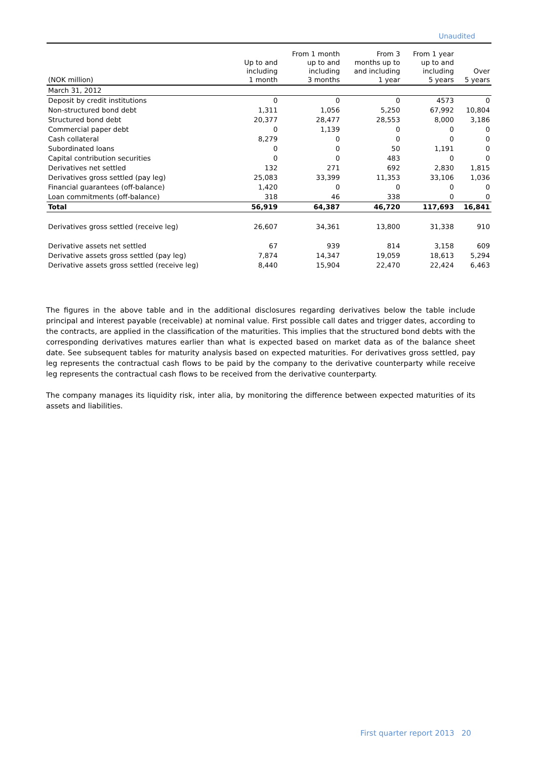Unaudited
| (NOK million) | Up to and including 1 month | From 1 month up to and including 3 months | From 3 months up to and including 1 year | From 1 year up to and including 5 years | Over 5 years |
| --- | --- | --- | --- | --- | --- |
| March 31, 2012 | | | | | |
| Deposit by credit institutions | 0 | 0 | 0 | 4573 | 0 |
| Non-structured bond debt | 1,311 | 1,056 | 5,250 | 67,992 | 10,804 |
| Structured bond debt | 20,377 | 28,477 | 28,553 | 8,000 | 3,186 |
| Commercial paper debt | 0 | 1,139 | 0 | 0 | 0 |
| Cash collateral | 8,279 | 0 | 0 | 0 | 0 |
| Subordinated loans | 0 | 0 | 50 | 1,191 | 0 |
| Capital contribution securities | 0 | 0 | 483 | 0 | 0 |
| Derivatives net settled | 132 | 271 | 692 | 2,830 | 1,815 |
| Derivatives gross settled (pay leg) | 25,083 | 33,399 | 11,353 | 33,106 | 1,036 |
| Financial guarantees (off-balance) | 1,420 | 0 | 0 | 0 | 0 |
| Loan commitments (off-balance) | 318 | 46 | 338 | 0 | 0 |
| Total | 56,919 | 64,387 | 46,720 | 117,693 | 16,841 |
| Derivatives gross settled (receive leg) | 26,607 | 34,361 | 13,800 | 31,338 | 910 |
| Derivative assets net settled | 67 | 939 | 814 | 3,158 | 609 |
| Derivative assets gross settled (pay leg) | 7,874 | 14,347 | 19,059 | 18,613 | 5,294 |
| Derivative assets gross settled (receive leg) | 8,440 | 15,904 | 22,470 | 22,424 | 6,463 |
The figures in the above table and in the additional disclosures regarding derivatives below the table include principal and interest payable (receivable) at nominal value. First possible call dates and trigger dates, according to the contracts, are applied in the classification of the maturities. This implies that the structured bond debts with the corresponding derivatives matures earlier than what is expected based on market data as of the balance sheet date. See subsequent tables for maturity analysis based on expected maturities. For derivatives gross settled, pay leg represents the contractual cash flows to be paid by the company to the derivative counterparty while receive leg represents the contractual cash flows to be received from the derivative counterparty.
The company manages its liquidity risk, inter alia, by monitoring the difference between expected maturities of its assets and liabilities.
First quarter report 2013 20